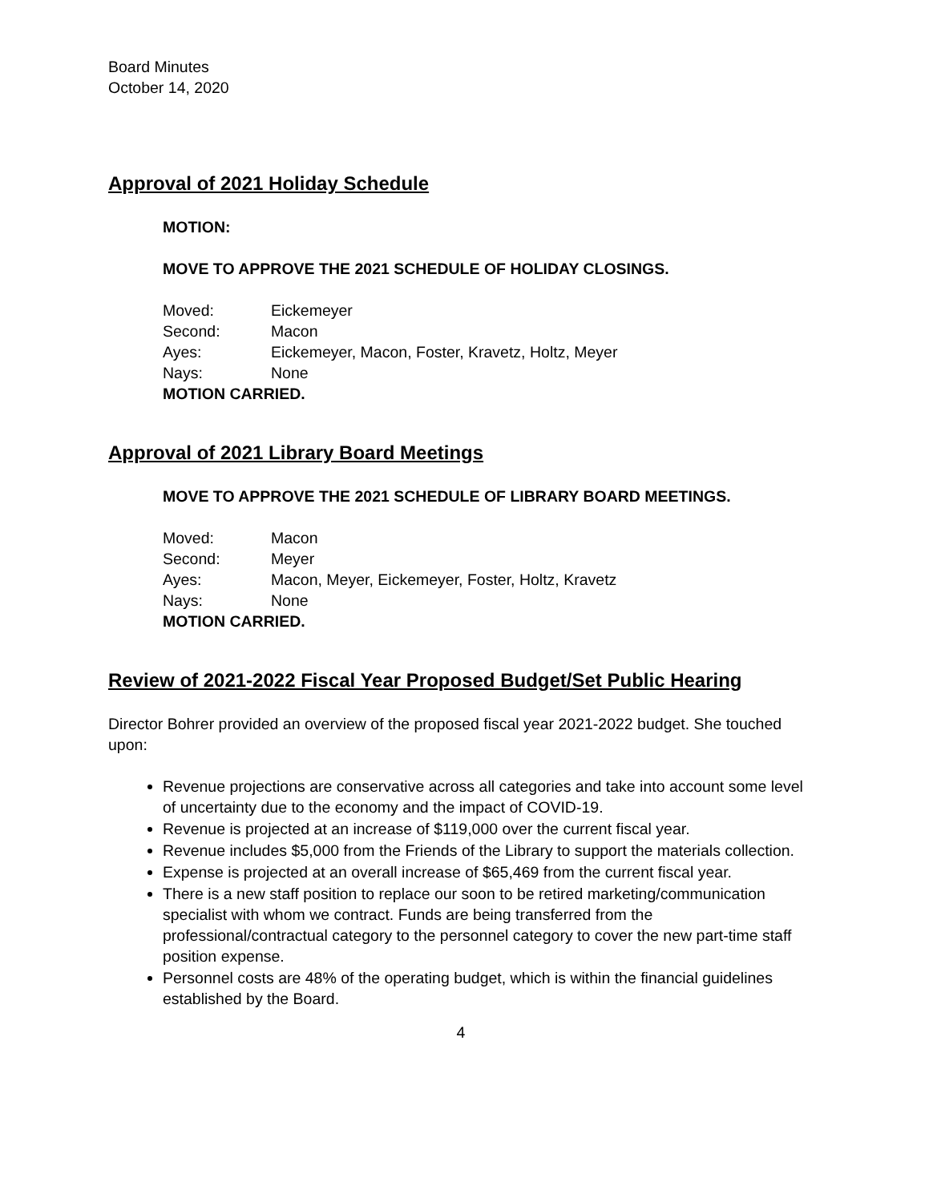Board Minutes
October 14, 2020
Approval of 2021 Holiday Schedule
MOTION:
MOVE TO APPROVE THE 2021 SCHEDULE OF HOLIDAY CLOSINGS.
Moved: Eickemeyer
Second: Macon
Ayes: Eickemeyer, Macon, Foster, Kravetz, Holtz, Meyer
Nays: None
MOTION CARRIED.
Approval of 2021 Library Board Meetings
MOVE TO APPROVE THE 2021 SCHEDULE OF LIBRARY BOARD MEETINGS.
Moved: Macon
Second: Meyer
Ayes: Macon, Meyer, Eickemeyer, Foster, Holtz, Kravetz
Nays: None
MOTION CARRIED.
Review of 2021-2022 Fiscal Year Proposed Budget/Set Public Hearing
Director Bohrer provided an overview of the proposed fiscal year 2021-2022 budget. She touched upon:
Revenue projections are conservative across all categories and take into account some level of uncertainty due to the economy and the impact of COVID-19.
Revenue is projected at an increase of $119,000 over the current fiscal year.
Revenue includes $5,000 from the Friends of the Library to support the materials collection.
Expense is projected at an overall increase of $65,469 from the current fiscal year.
There is a new staff position to replace our soon to be retired marketing/communication specialist with whom we contract. Funds are being transferred from the professional/contractual category to the personnel category to cover the new part-time staff position expense.
Personnel costs are 48% of the operating budget, which is within the financial guidelines established by the Board.
4